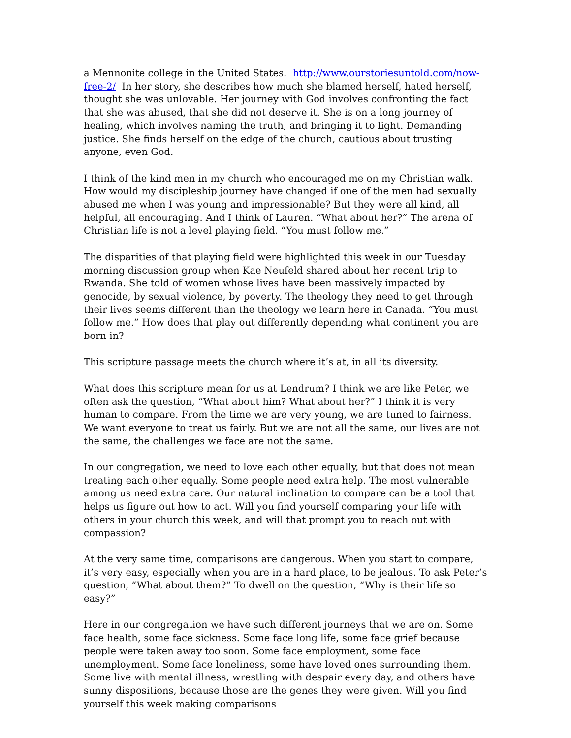a Mennonite college in the United States. http://www.ourstoriesuntold.com/now-free-2/ In her story, she describes how much she blamed herself, hated herself, thought she was unlovable. Her journey with God involves confronting the fact that she was abused, that she did not deserve it. She is on a long journey of healing, which involves naming the truth, and bringing it to light. Demanding justice. She finds herself on the edge of the church, cautious about trusting anyone, even God.
I think of the kind men in my church who encouraged me on my Christian walk. How would my discipleship journey have changed if one of the men had sexually abused me when I was young and impressionable? But they were all kind, all helpful, all encouraging. And I think of Lauren. “What about her?” The arena of Christian life is not a level playing field. “You must follow me.”
The disparities of that playing field were highlighted this week in our Tuesday morning discussion group when Kae Neufeld shared about her recent trip to Rwanda. She told of women whose lives have been massively impacted by genocide, by sexual violence, by poverty. The theology they need to get through their lives seems different than the theology we learn here in Canada. “You must follow me.” How does that play out differently depending what continent you are born in?
This scripture passage meets the church where it’s at, in all its diversity.
What does this scripture mean for us at Lendrum? I think we are like Peter, we often ask the question, “What about him? What about her?” I think it is very human to compare. From the time we are very young, we are tuned to fairness. We want everyone to treat us fairly. But we are not all the same, our lives are not the same, the challenges we face are not the same.
In our congregation, we need to love each other equally, but that does not mean treating each other equally. Some people need extra help. The most vulnerable among us need extra care. Our natural inclination to compare can be a tool that helps us figure out how to act. Will you find yourself comparing your life with others in your church this week, and will that prompt you to reach out with compassion?
At the very same time, comparisons are dangerous. When you start to compare, it’s very easy, especially when you are in a hard place, to be jealous. To ask Peter’s question, “What about them?” To dwell on the question, “Why is their life so easy?”
Here in our congregation we have such different journeys that we are on. Some face health, some face sickness. Some face long life, some face grief because people were taken away too soon. Some face employment, some face unemployment. Some face loneliness, some have loved ones surrounding them. Some live with mental illness, wrestling with despair every day, and others have sunny dispositions, because those are the genes they were given. Will you find yourself this week making comparisons